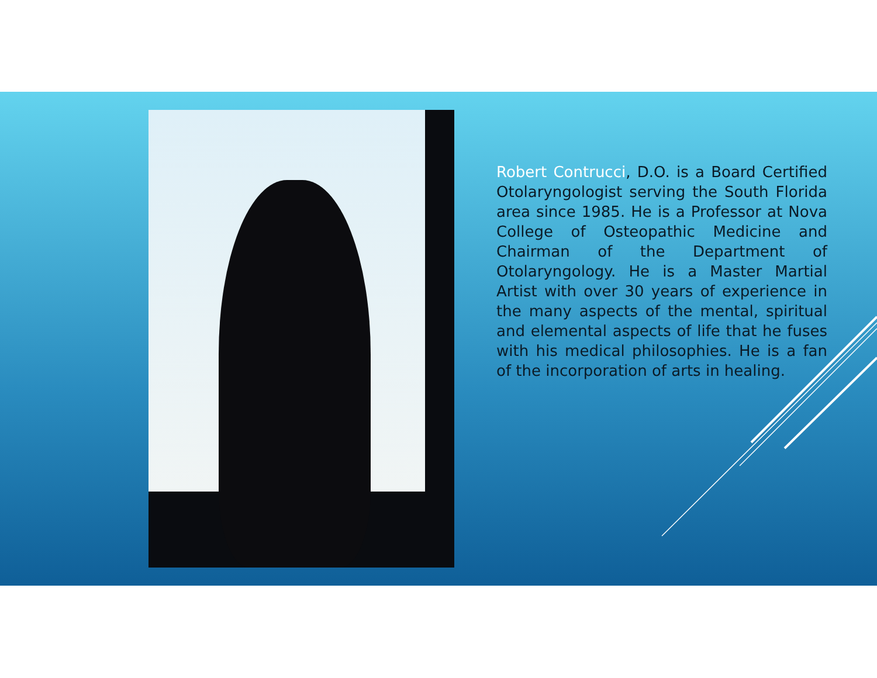Robert Contrucci, D.O. is a Board Certified Otolaryngologist serving the South Florida area since 1985. He is a Professor at Nova College of Osteopathic Medicine and Chairman of the Department of Otolaryngology. He is a Master Martial Artist with over 30 years of experience in the many aspects of the mental, spiritual and elemental aspects of life that he fuses with his medical philosophies. He is a fan of the incorporation of arts in healing.